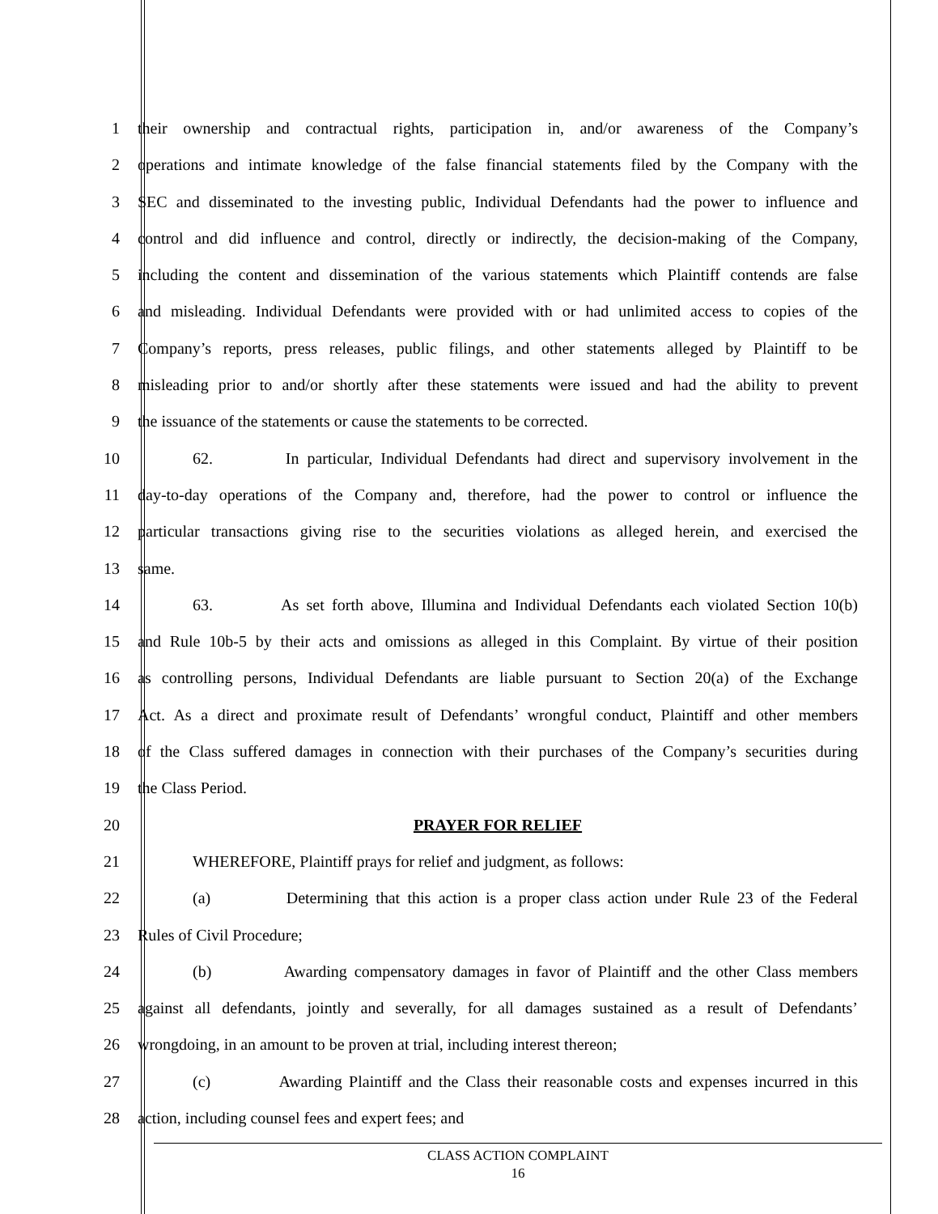1 their ownership and contractual rights, participation in, and/or awareness of the Company’s
2 operations and intimate knowledge of the false financial statements filed by the Company with the
3 SEC and disseminated to the investing public, Individual Defendants had the power to influence and
4 control and did influence and control, directly or indirectly, the decision-making of the Company,
5 including the content and dissemination of the various statements which Plaintiff contends are false
6 and misleading. Individual Defendants were provided with or had unlimited access to copies of the
7 Company’s reports, press releases, public filings, and other statements alleged by Plaintiff to be
8 misleading prior to and/or shortly after these statements were issued and had the ability to prevent
9 the issuance of the statements or cause the statements to be corrected.
10 62. In particular, Individual Defendants had direct and supervisory involvement in the
11 day-to-day operations of the Company and, therefore, had the power to control or influence the
12 particular transactions giving rise to the securities violations as alleged herein, and exercised the
13 same.
14 63. As set forth above, Illumina and Individual Defendants each violated Section 10(b)
15 and Rule 10b-5 by their acts and omissions as alleged in this Complaint. By virtue of their position
16 as controlling persons, Individual Defendants are liable pursuant to Section 20(a) of the Exchange
17 Act. As a direct and proximate result of Defendants’ wrongful conduct, Plaintiff and other members
18 of the Class suffered damages in connection with their purchases of the Company’s securities during
19 the Class Period.
20 PRAYER FOR RELIEF
21 WHEREFORE, Plaintiff prays for relief and judgment, as follows:
22 (a) Determining that this action is a proper class action under Rule 23 of the Federal
23 Rules of Civil Procedure;
24 (b) Awarding compensatory damages in favor of Plaintiff and the other Class members
25 against all defendants, jointly and severally, for all damages sustained as a result of Defendants’
26 wrongdoing, in an amount to be proven at trial, including interest thereon;
27 (c) Awarding Plaintiff and the Class their reasonable costs and expenses incurred in this
28 action, including counsel fees and expert fees; and
CLASS ACTION COMPLAINT
16